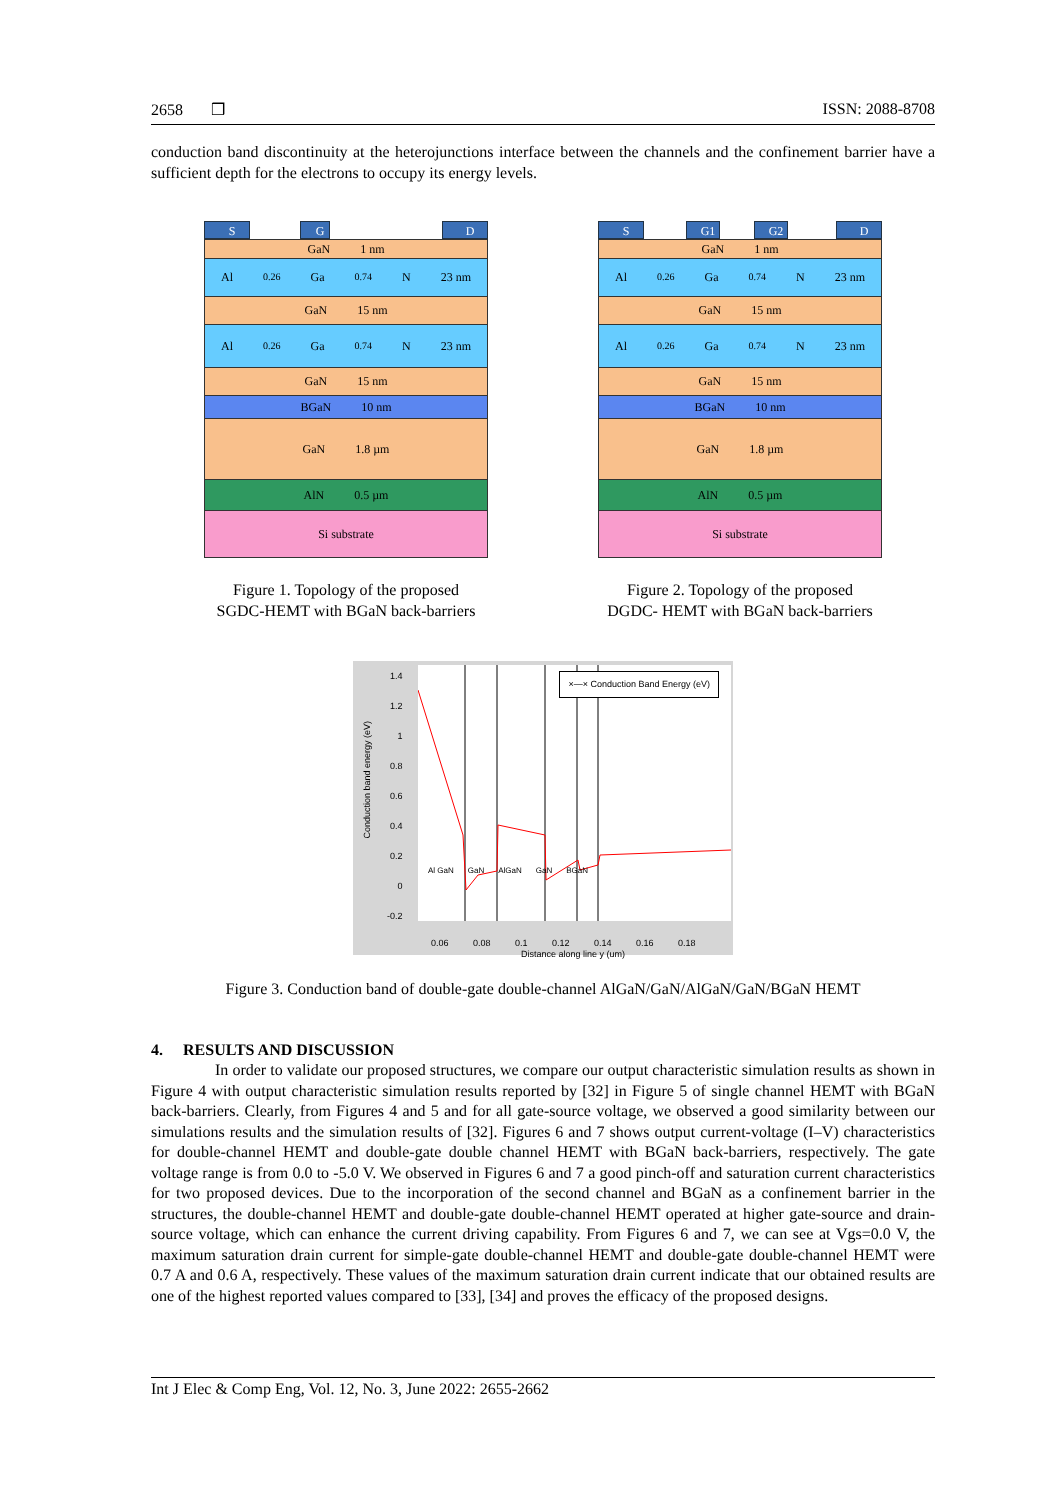2658 ❒ ISSN: 2088-8708
conduction band discontinuity at the heterojunctions interface between the channels and the confinement barrier have a sufficient depth for the electrons to occupy its energy levels.
S G D
GaN 1 nm
Al<sub>0.26</sub>Ga<sub>0.74</sub>N 23 nm
GaN 15 nm
Al<sub>0.26</sub>Ga<sub>0.74</sub>N 23 nm
GaN 15 nm
BGaN 10 nm
GaN 1.8 µm
AlN 0.5 µm
Si substrate
Figure 1. Topology of the proposed
SGDC-HEMT with BGaN back-barriers
S G1 G2 D
GaN 1 nm
Al<sub>0.26</sub>Ga<sub>0.74</sub>N 23 nm
GaN 15 nm
Al<sub>0.26</sub>Ga<sub>0.74</sub>N 23 nm
GaN 15 nm
BGaN 10 nm
GaN 1.8 µm
AlN 0.5 µm
Si substrate
Figure 2. Topology of the proposed
DGDC- HEMT with BGaN back-barriers
×—× Conduction Band Energy (eV)
Al GaN GaN AlGaN GaN BGaN
Conduction band energy (eV)
1.4
1.2
1
0.8
0.6
0.4
0.2
0
-0.2
0.06 0.08 0.1 0.12 0.14 0.16 0.18
Distance along line y (um)
Figure 3. Conduction band of double-gate double-channel AlGaN/GaN/AlGaN/GaN/BGaN HEMT
4. RESULTS AND DISCUSSION
In order to validate our proposed structures, we compare our output characteristic simulation results as shown in Figure 4 with output characteristic simulation results reported by [32] in Figure 5 of single channel HEMT with BGaN back-barriers. Clearly, from Figures 4 and 5 and for all gate-source voltage, we observed a good similarity between our simulations results and the simulation results of [32]. Figures 6 and 7 shows output current-voltage (I–V) characteristics for double-channel HEMT and double-gate double channel HEMT with BGaN back-barriers, respectively. The gate voltage range is from 0.0 to -5.0 V. We observed in Figures 6 and 7 a good pinch-off and saturation current characteristics for two proposed devices. Due to the incorporation of the second channel and BGaN as a confinement barrier in the structures, the double-channel HEMT and double-gate double-channel HEMT operated at higher gate-source and drain-source voltage, which can enhance the current driving capability. From Figures 6 and 7, we can see at Vgs=0.0 V, the maximum saturation drain current for simple-gate double-channel HEMT and double-gate double-channel HEMT were 0.7 A and 0.6 A, respectively. These values of the maximum saturation drain current indicate that our obtained results are one of the highest reported values compared to [33], [34] and proves the efficacy of the proposed designs.
Int J Elec & Comp Eng, Vol. 12, No. 3, June 2022: 2655-2662